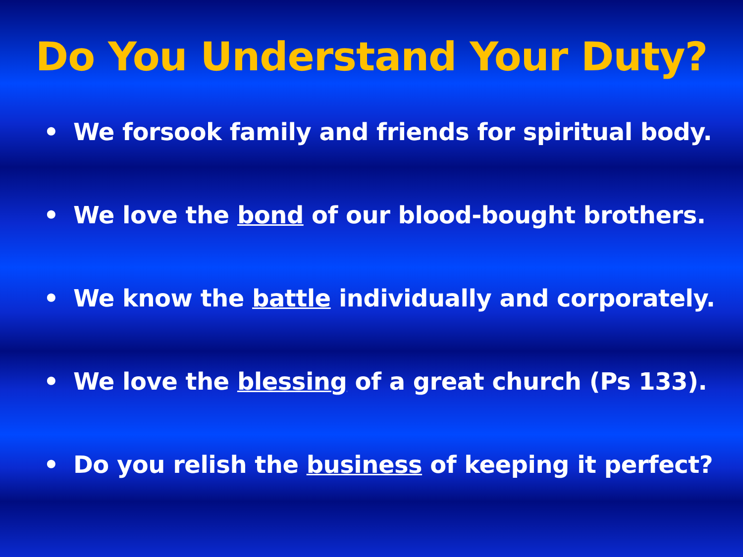Do You Understand Your Duty?
• We forsook family and friends for spiritual body.
• We love the bond of our blood-bought brothers.
• We know the battle individually and corporately.
• We love the blessing of a great church (Ps 133).
• Do you relish the business of keeping it perfect?